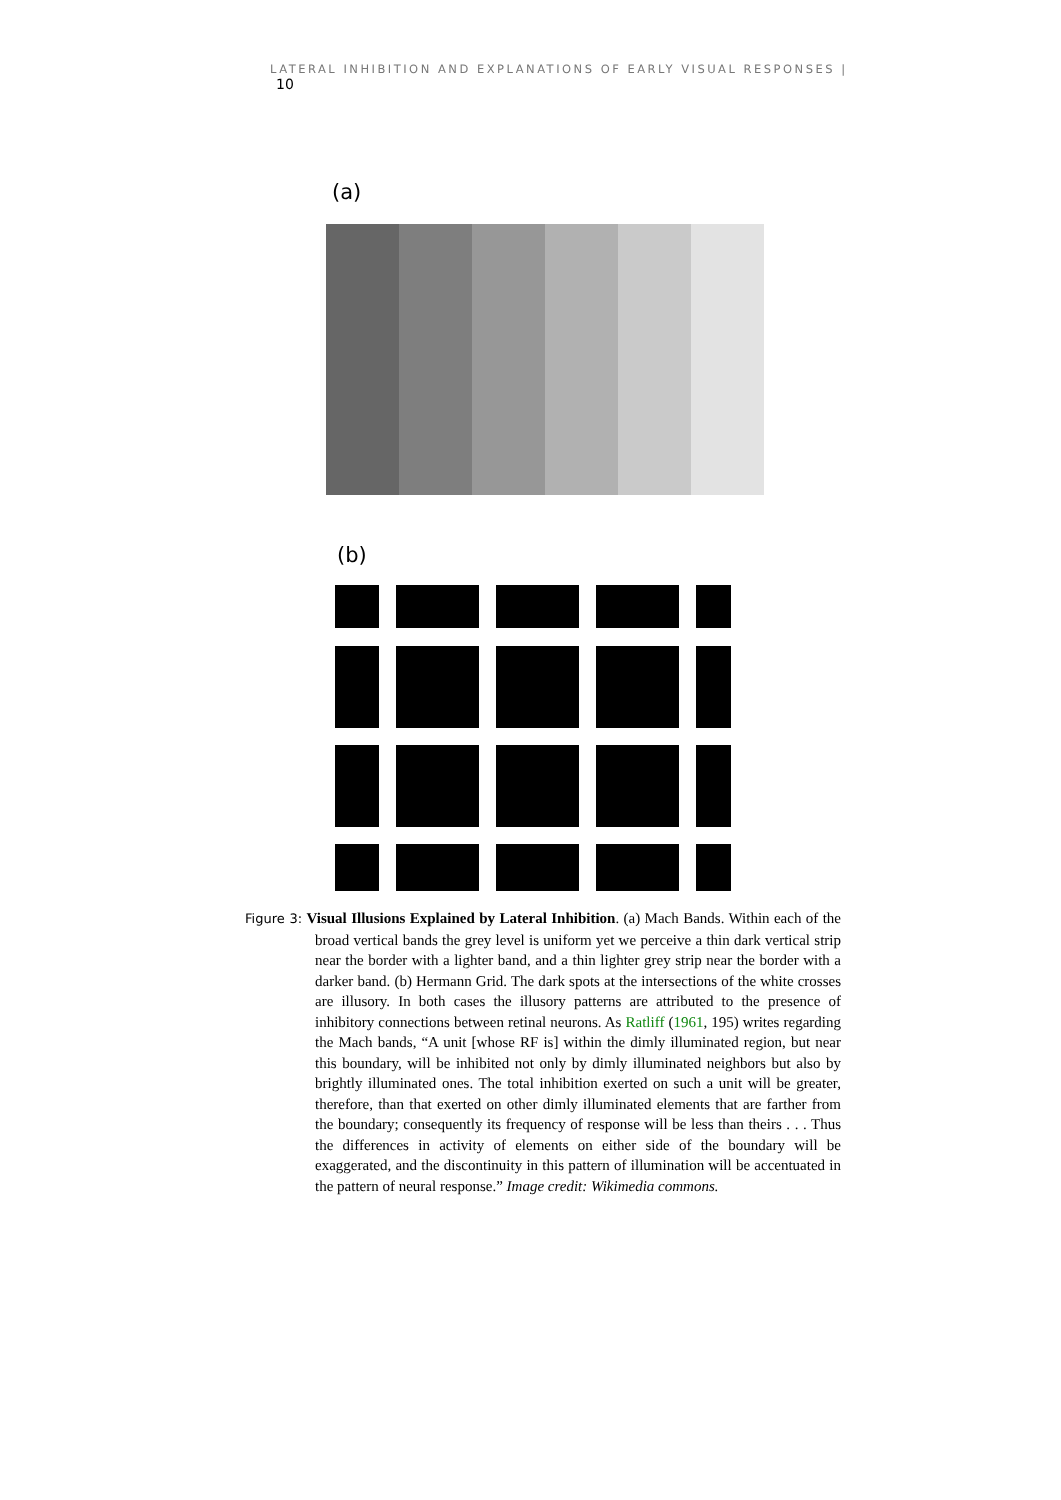LATERAL INHIBITION AND EXPLANATIONS OF EARLY VISUAL RESPONSES | 10
(a)
(b)
Figure 3: Visual Illusions Explained by Lateral Inhibition. (a) Mach Bands. Within each of the broad vertical bands the grey level is uniform yet we perceive a thin dark vertical strip near the border with a lighter band, and a thin lighter grey strip near the border with a darker band. (b) Hermann Grid. The dark spots at the intersections of the white crosses are illusory. In both cases the illusory patterns are attributed to the presence of inhibitory connections between retinal neurons. As Ratliff (1961, 195) writes regarding the Mach bands, “A unit [whose RF is] within the dimly illuminated region, but near this boundary, will be inhibited not only by dimly illuminated neighbors but also by brightly illuminated ones. The total inhibition exerted on such a unit will be greater, therefore, than that exerted on other dimly illuminated elements that are farther from the boundary; consequently its frequency of response will be less than theirs . . . Thus the differences in activity of elements on either side of the boundary will be exaggerated, and the discontinuity in this pattern of illumination will be accentuated in the pattern of neural response.” Image credit: Wikimedia commons.